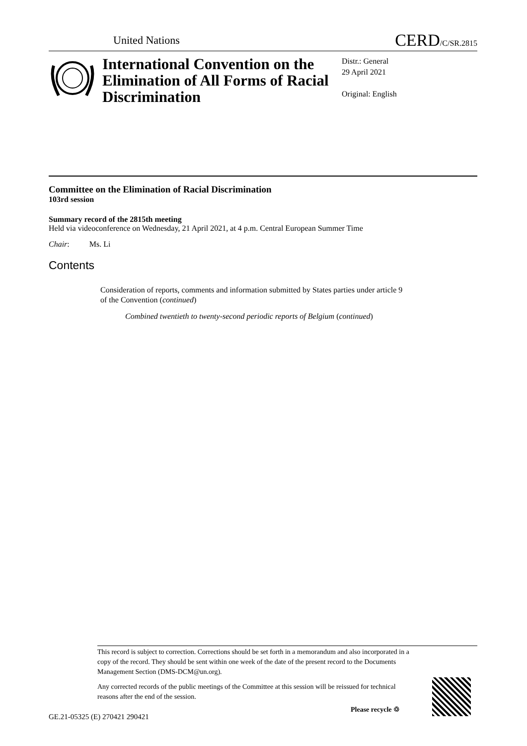United Nations
CERD/C/SR.2815
International Convention on the Elimination of All Forms of Racial Discrimination
Distr.: General
29 April 2021
Original: English
Committee on the Elimination of Racial Discrimination
103rd session
Summary record of the 2815th meeting
Held via videoconference on Wednesday, 21 April 2021, at 4 p.m. Central European Summer Time
Chair: Ms. Li
Contents
Consideration of reports, comments and information submitted by States parties under article 9 of the Convention (continued)
Combined twentieth to twenty-second periodic reports of Belgium (continued)
This record is subject to correction. Corrections should be set forth in a memorandum and also incorporated in a copy of the record. They should be sent within one week of the date of the present record to the Documents Management Section (DMS-DCM@un.org).
Any corrected records of the public meetings of the Committee at this session will be reissued for technical reasons after the end of the session.
GE.21-05325 (E) 270421 290421
Please recycle ♲